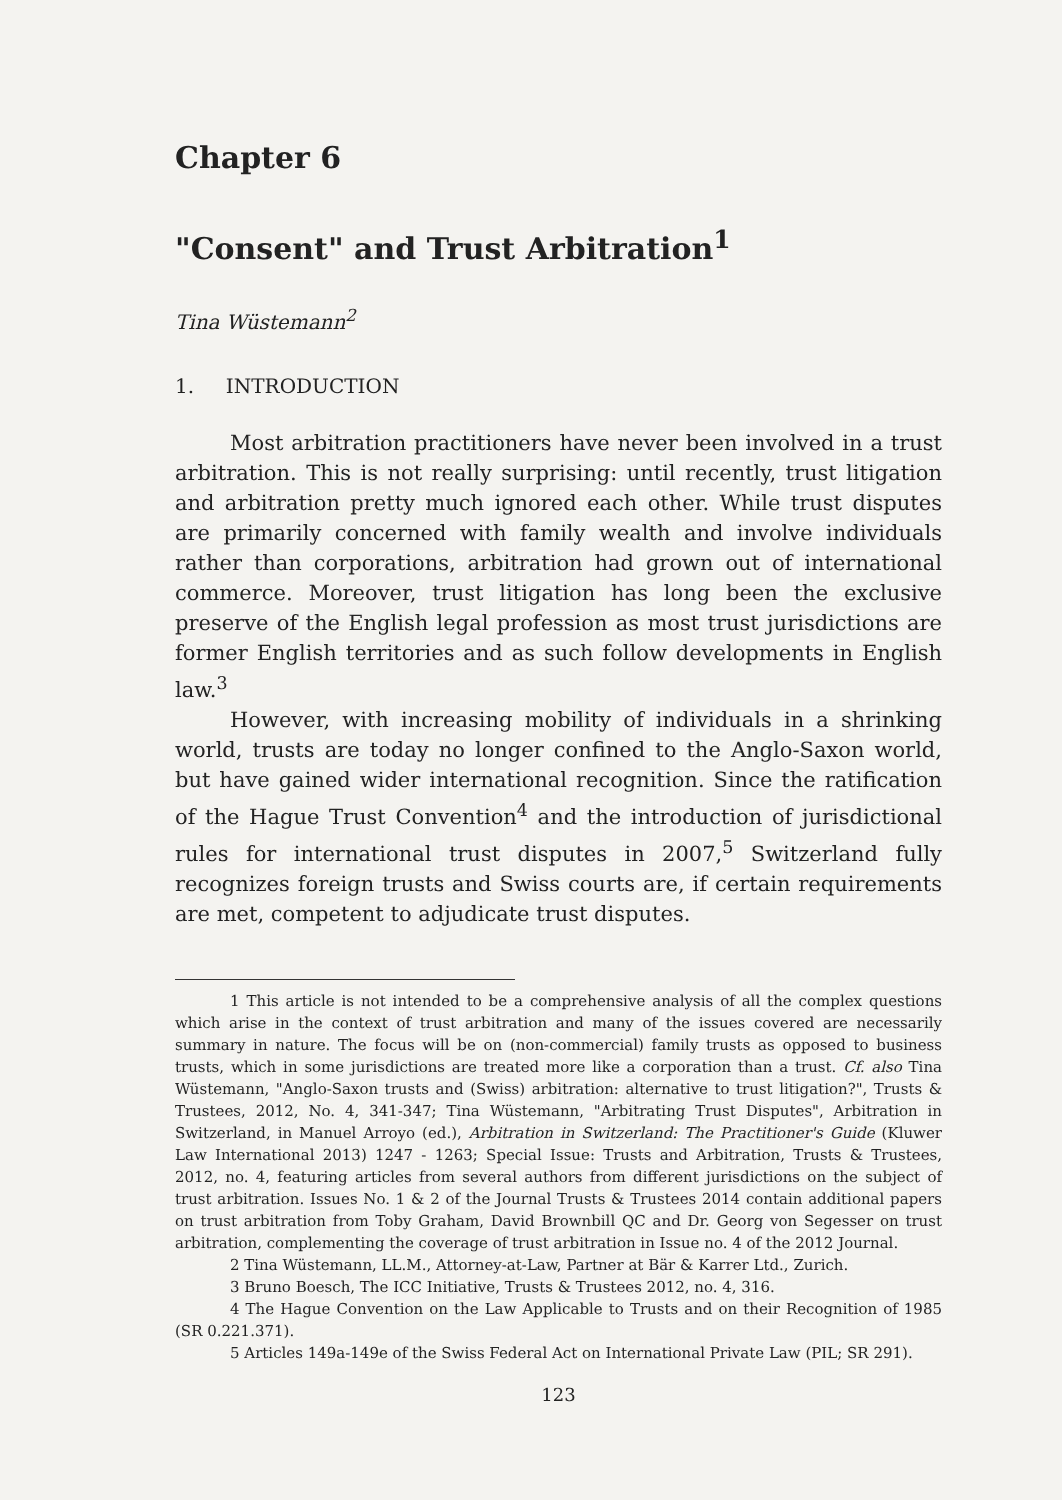Chapter 6
"Consent" and Trust Arbitration<sup>1</sup>
Tina Wüstemann<sup>2</sup>
1. INTRODUCTION
Most arbitration practitioners have never been involved in a trust arbitration. This is not really surprising: until recently, trust litigation and arbitration pretty much ignored each other. While trust disputes are primarily concerned with family wealth and involve individuals rather than corporations, arbitration had grown out of international commerce. Moreover, trust litigation has long been the exclusive preserve of the English legal profession as most trust jurisdictions are former English territories and as such follow developments in English law.<sup>3</sup>
However, with increasing mobility of individuals in a shrinking world, trusts are today no longer confined to the Anglo-Saxon world, but have gained wider international recognition. Since the ratification of the Hague Trust Convention<sup>4</sup> and the introduction of jurisdictional rules for international trust disputes in 2007,<sup>5</sup> Switzerland fully recognizes foreign trusts and Swiss courts are, if certain requirements are met, competent to adjudicate trust disputes.
1 This article is not intended to be a comprehensive analysis of all the complex questions which arise in the context of trust arbitration and many of the issues covered are necessarily summary in nature. The focus will be on (non-commercial) family trusts as opposed to business trusts, which in some jurisdictions are treated more like a corporation than a trust. Cf. also Tina Wüstemann, "Anglo-Saxon trusts and (Swiss) arbitration: alternative to trust litigation?", Trusts & Trustees, 2012, No. 4, 341-347; Tina Wüstemann, "Arbitrating Trust Disputes", Arbitration in Switzerland, in Manuel Arroyo (ed.), Arbitration in Switzerland: The Practitioner's Guide (Kluwer Law International 2013) 1247 - 1263; Special Issue: Trusts and Arbitration, Trusts & Trustees, 2012, no. 4, featuring articles from several authors from different jurisdictions on the subject of trust arbitration. Issues No. 1 & 2 of the Journal Trusts & Trustees 2014 contain additional papers on trust arbitration from Toby Graham, David Brownbill QC and Dr. Georg von Segesser on trust arbitration, complementing the coverage of trust arbitration in Issue no. 4 of the 2012 Journal.
2 Tina Wüstemann, LL.M., Attorney-at-Law, Partner at Bär & Karrer Ltd., Zurich.
3 Bruno Boesch, The ICC Initiative, Trusts & Trustees 2012, no. 4, 316.
4 The Hague Convention on the Law Applicable to Trusts and on their Recognition of 1985 (SR 0.221.371).
5 Articles 149a-149e of the Swiss Federal Act on International Private Law (PIL; SR 291).
123